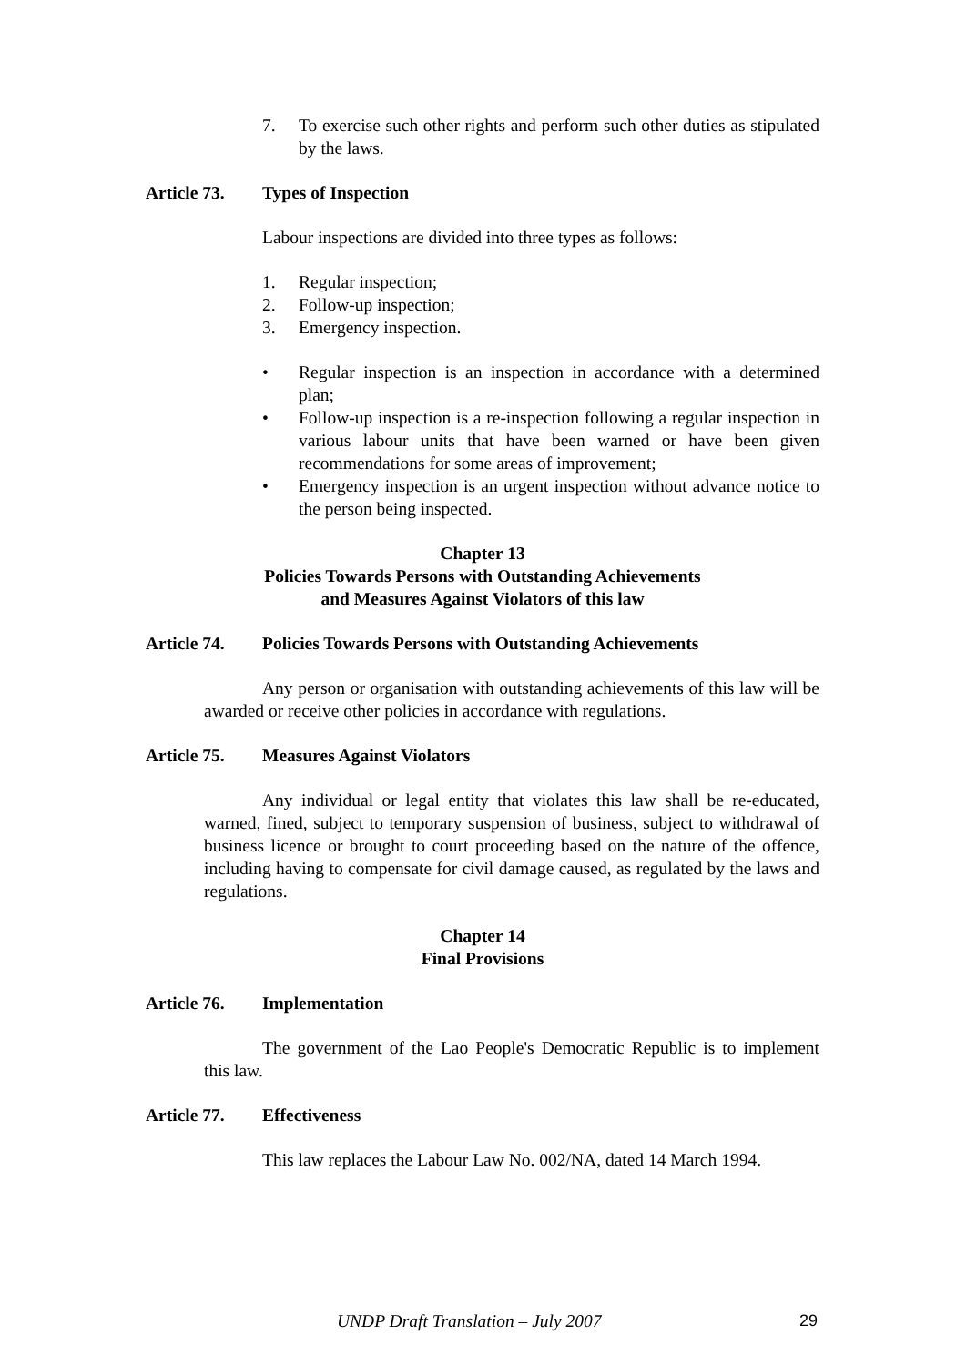7. To exercise such other rights and perform such other duties as stipulated by the laws.
Article 73. Types of Inspection
Labour inspections are divided into three types as follows:
1. Regular inspection;
2. Follow-up inspection;
3. Emergency inspection.
• Regular inspection is an inspection in accordance with a determined plan;
• Follow-up inspection is a re-inspection following a regular inspection in various labour units that have been warned or have been given recommendations for some areas of improvement;
• Emergency inspection is an urgent inspection without advance notice to the person being inspected.
Chapter 13
Policies Towards Persons with Outstanding Achievements
and Measures Against Violators of this law
Article 74. Policies Towards Persons with Outstanding Achievements
Any person or organisation with outstanding achievements of this law will be awarded or receive other policies in accordance with regulations.
Article 75. Measures Against Violators
Any individual or legal entity that violates this law shall be re-educated, warned, fined, subject to temporary suspension of business, subject to withdrawal of business licence or brought to court proceeding based on the nature of the offence, including having to compensate for civil damage caused, as regulated by the laws and regulations.
Chapter 14
Final Provisions
Article 76. Implementation
The government of the Lao People's Democratic Republic is to implement this law.
Article 77. Effectiveness
This law replaces the Labour Law No. 002/NA, dated 14 March 1994.
UNDP Draft Translation – July 2007 29